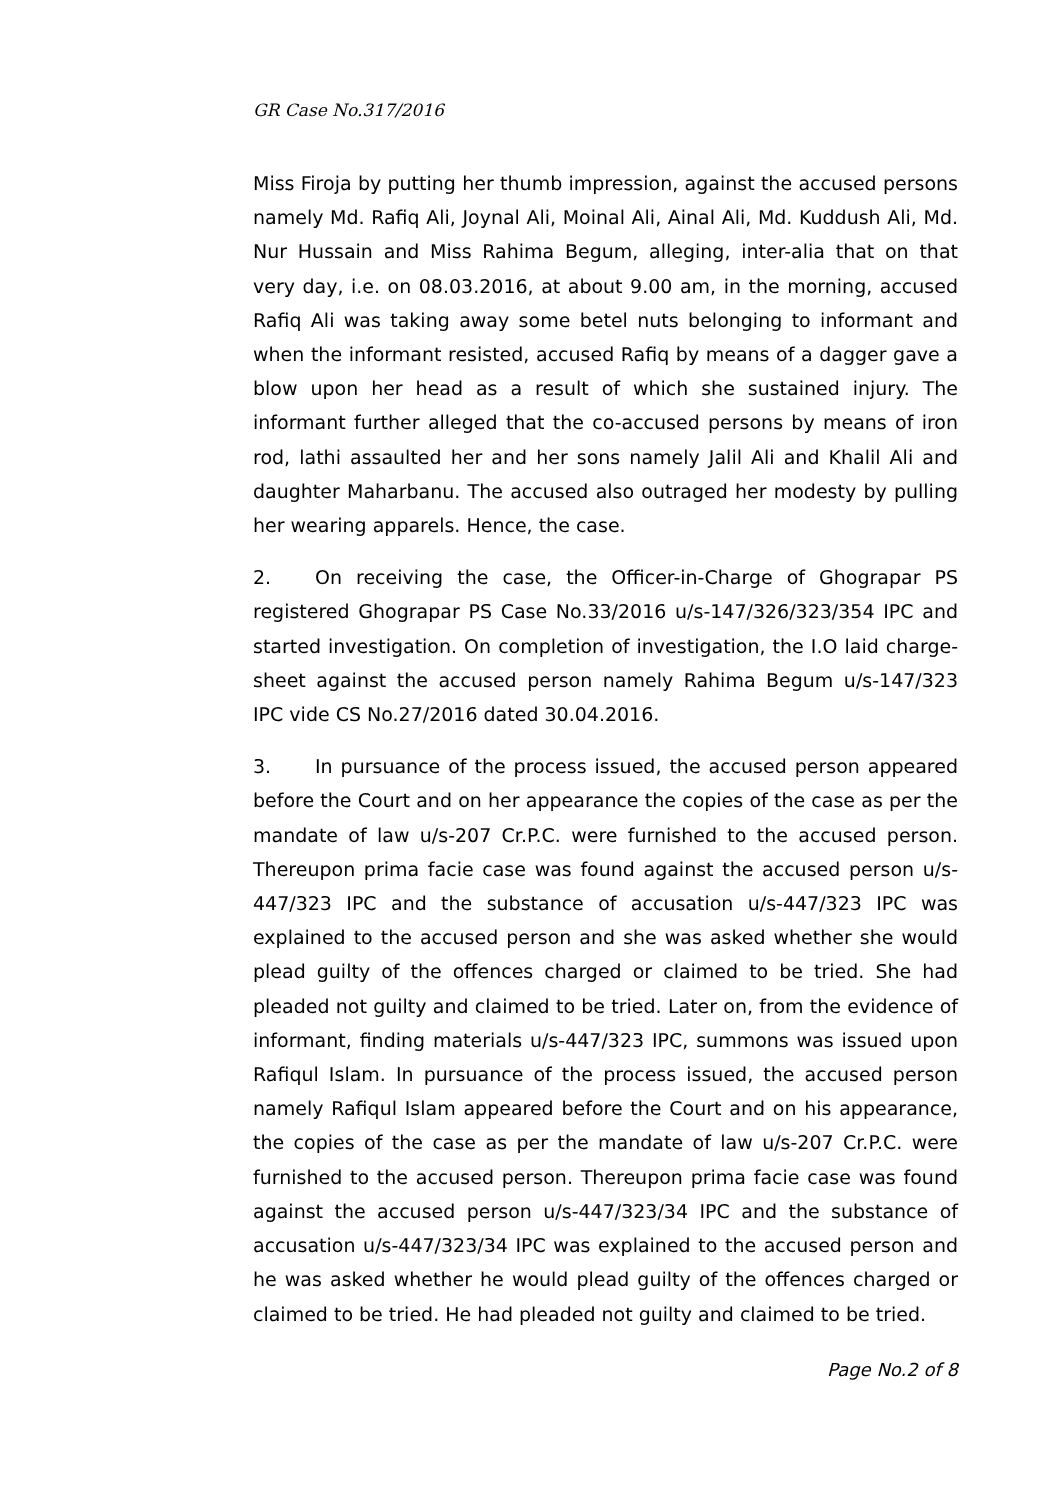GR Case No.317/2016
Miss Firoja by putting her thumb impression, against the accused persons namely Md. Rafiq Ali, Joynal Ali, Moinal Ali, Ainal Ali, Md. Kuddush Ali, Md. Nur Hussain and Miss Rahima Begum, alleging, inter-alia that on that very day, i.e. on 08.03.2016, at about 9.00 am, in the morning, accused Rafiq Ali was taking away some betel nuts belonging to informant and when the informant resisted, accused Rafiq by means of a dagger gave a blow upon her head as a result of which she sustained injury. The informant further alleged that the co-accused persons by means of iron rod, lathi assaulted her and her sons namely Jalil Ali and Khalil Ali and daughter Maharbanu. The accused also outraged her modesty by pulling her wearing apparels. Hence, the case.
2. On receiving the case, the Officer-in-Charge of Ghograpar PS registered Ghograpar PS Case No.33/2016 u/s-147/326/323/354 IPC and started investigation. On completion of investigation, the I.O laid charge-sheet against the accused person namely Rahima Begum u/s-147/323 IPC vide CS No.27/2016 dated 30.04.2016.
3. In pursuance of the process issued, the accused person appeared before the Court and on her appearance the copies of the case as per the mandate of law u/s-207 Cr.P.C. were furnished to the accused person. Thereupon prima facie case was found against the accused person u/s-447/323 IPC and the substance of accusation u/s-447/323 IPC was explained to the accused person and she was asked whether she would plead guilty of the offences charged or claimed to be tried. She had pleaded not guilty and claimed to be tried. Later on, from the evidence of informant, finding materials u/s-447/323 IPC, summons was issued upon Rafiqul Islam. In pursuance of the process issued, the accused person namely Rafiqul Islam appeared before the Court and on his appearance, the copies of the case as per the mandate of law u/s-207 Cr.P.C. were furnished to the accused person. Thereupon prima facie case was found against the accused person u/s-447/323/34 IPC and the substance of accusation u/s-447/323/34 IPC was explained to the accused person and he was asked whether he would plead guilty of the offences charged or claimed to be tried. He had pleaded not guilty and claimed to be tried.
Page No.2 of 8